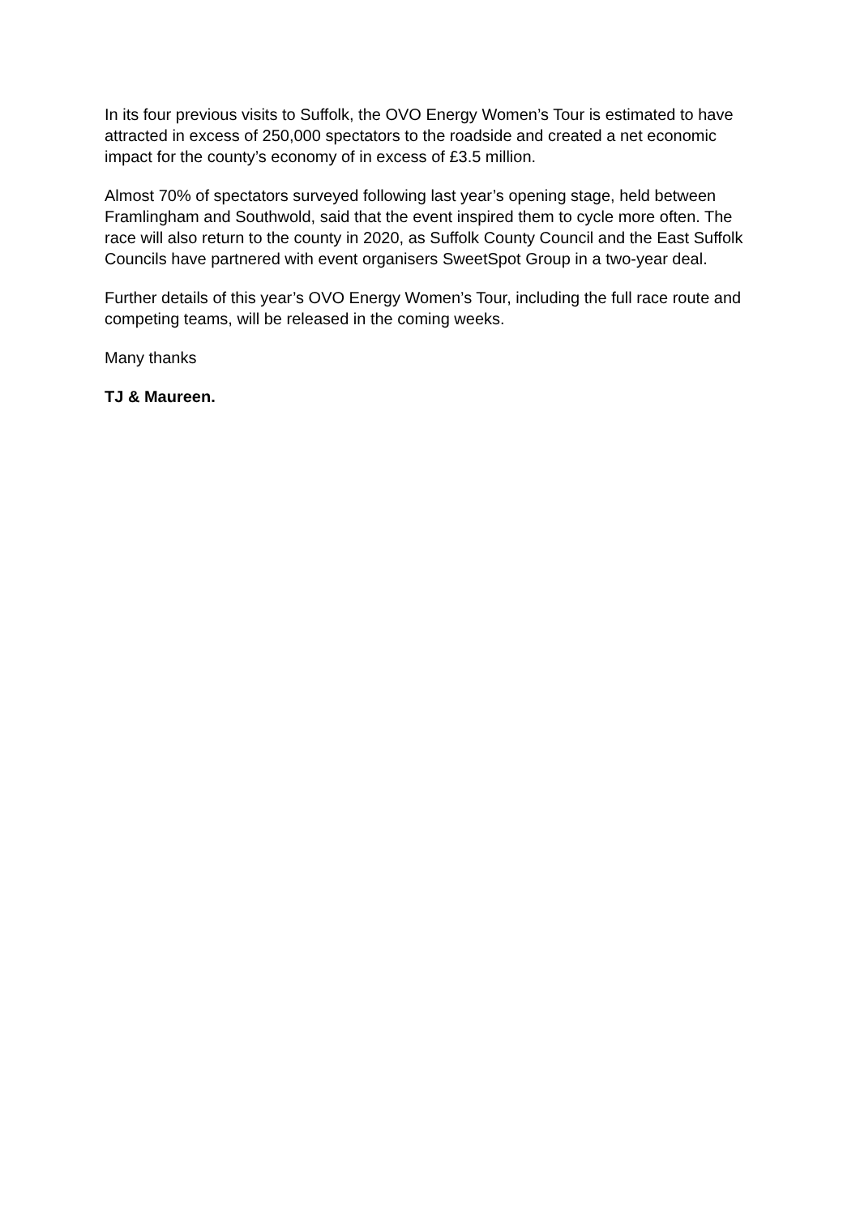In its four previous visits to Suffolk, the OVO Energy Women’s Tour is estimated to have attracted in excess of 250,000 spectators to the roadside and created a net economic impact for the county’s economy of in excess of £3.5 million.
Almost 70% of spectators surveyed following last year’s opening stage, held between Framlingham and Southwold, said that the event inspired them to cycle more often. The race will also return to the county in 2020, as Suffolk County Council and the East Suffolk Councils have partnered with event organisers SweetSpot Group in a two-year deal.
Further details of this year’s OVO Energy Women’s Tour, including the full race route and competing teams, will be released in the coming weeks.
Many thanks
TJ & Maureen.